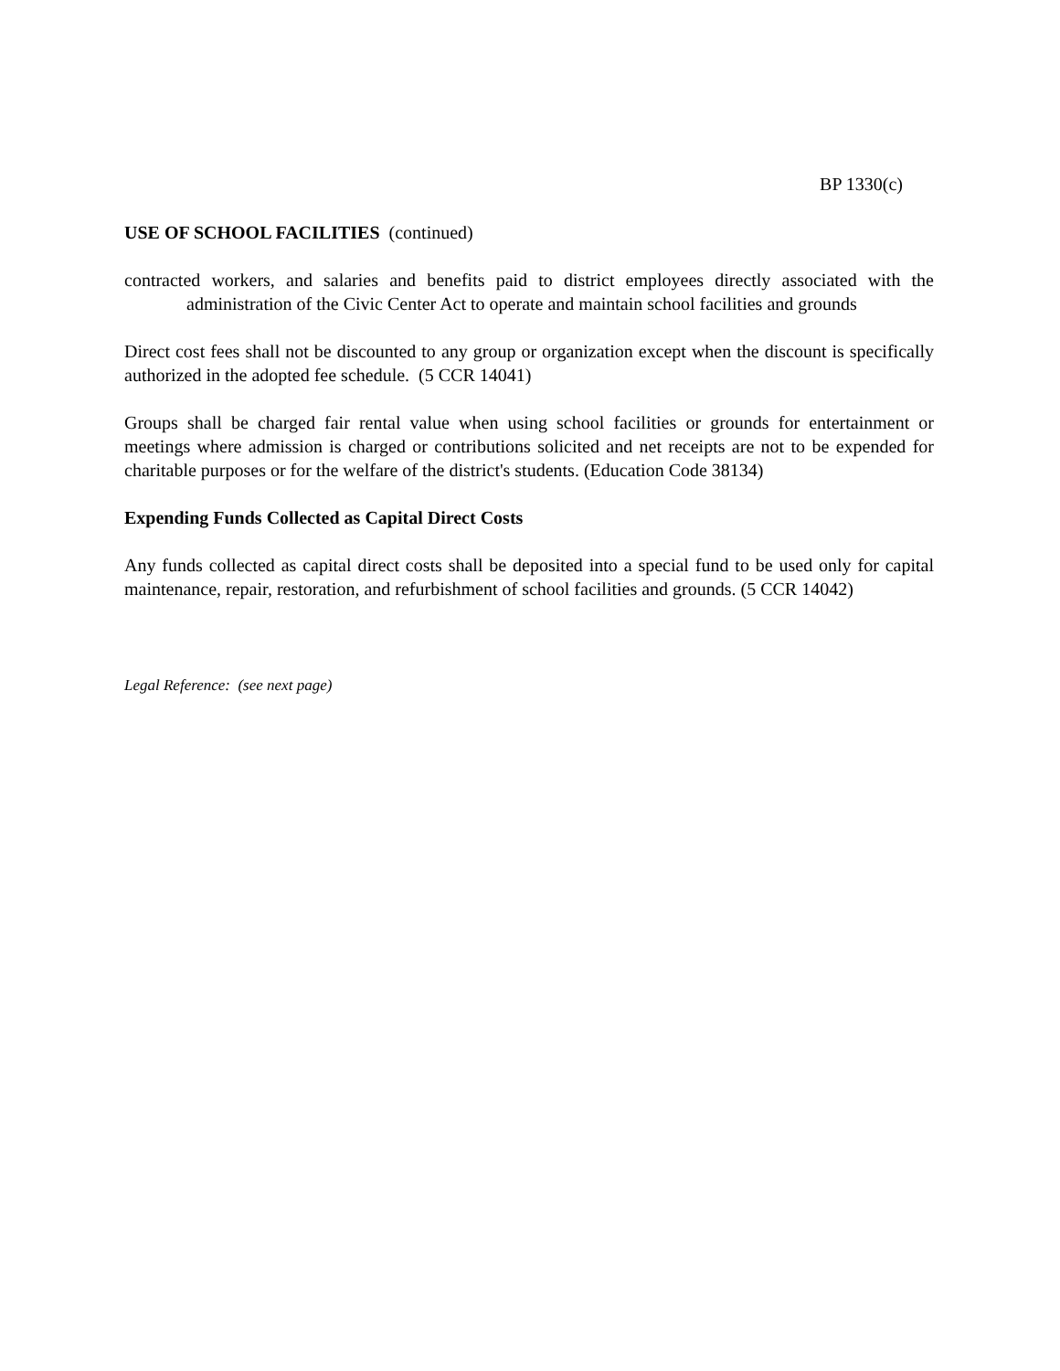BP 1330(c)
USE OF SCHOOL FACILITIES (continued)
contracted workers, and salaries and benefits paid to district employees directly associated with the administration of the Civic Center Act to operate and maintain school facilities and grounds
Direct cost fees shall not be discounted to any group or organization except when the discount is specifically authorized in the adopted fee schedule. (5 CCR 14041)
Groups shall be charged fair rental value when using school facilities or grounds for entertainment or meetings where admission is charged or contributions solicited and net receipts are not to be expended for charitable purposes or for the welfare of the district's students. (Education Code 38134)
Expending Funds Collected as Capital Direct Costs
Any funds collected as capital direct costs shall be deposited into a special fund to be used only for capital maintenance, repair, restoration, and refurbishment of school facilities and grounds. (5 CCR 14042)
Legal Reference: (see next page)